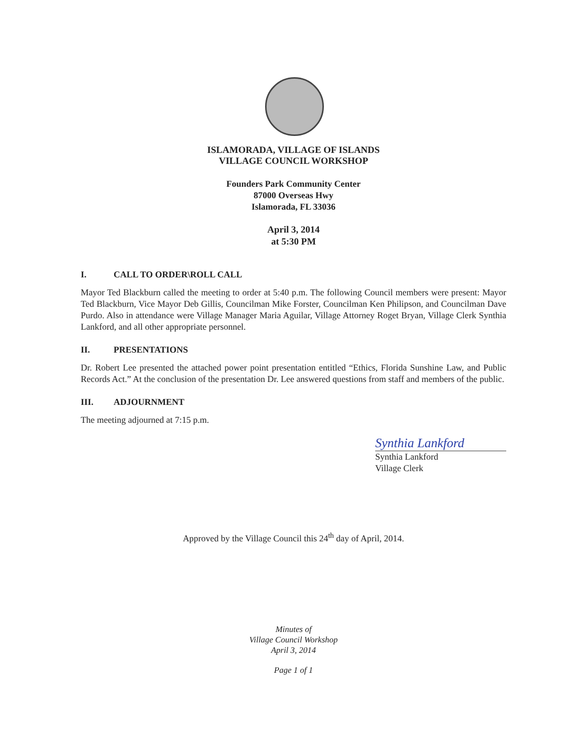ISLAMORADA, VILLAGE OF ISLANDS
VILLAGE COUNCIL WORKSHOP
Founders Park Community Center
87000 Overseas Hwy
Islamorada, FL 33036
April 3, 2014
at 5:30 PM
I. CALL TO ORDER\ROLL CALL
Mayor Ted Blackburn called the meeting to order at 5:40 p.m. The following Council members were present: Mayor Ted Blackburn, Vice Mayor Deb Gillis, Councilman Mike Forster, Councilman Ken Philipson, and Councilman Dave Purdo. Also in attendance were Village Manager Maria Aguilar, Village Attorney Roget Bryan, Village Clerk Synthia Lankford, and all other appropriate personnel.
II. PRESENTATIONS
Dr. Robert Lee presented the attached power point presentation entitled “Ethics, Florida Sunshine Law, and Public Records Act.” At the conclusion of the presentation Dr. Lee answered questions from staff and members of the public.
III. ADJOURNMENT
The meeting adjourned at 7:15 p.m.
Synthia Lankford
Synthia Lankford
Village Clerk
Approved by the Village Council this 24<sup>th</sup> day of April, 2014.
Minutes of
Village Council Workshop
April 3, 2014
Page 1 of 1